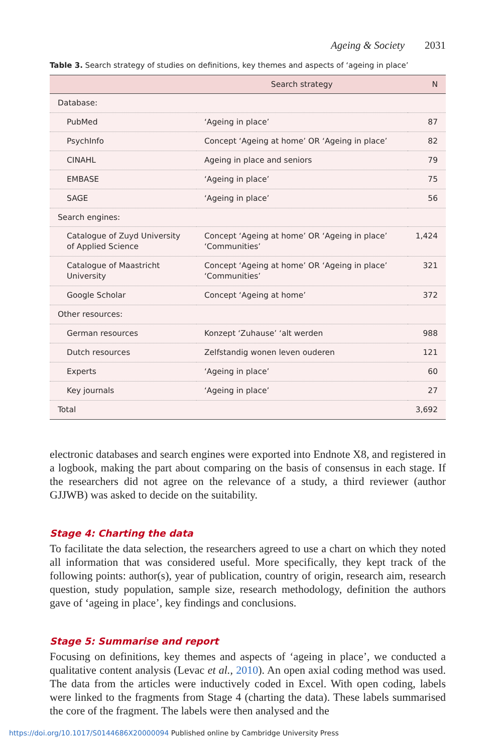Ageing & Society 2031
Table 3. Search strategy of studies on definitions, key themes and aspects of ‘ageing in place’
| | Search strategy | N |
| --- | --- | --- |
| Database: | | |
| PubMed | ‘Ageing in place’ | 87 |
| PsychInfo | Concept ‘Ageing at home’ OR ‘Ageing in place’ | 82 |
| CINAHL | Ageing in place and seniors | 79 |
| EMBASE | ‘Ageing in place’ | 75 |
| SAGE | ‘Ageing in place’ | 56 |
| Search engines: | | |
| Catalogue of Zuyd University of Applied Science | Concept ‘Ageing at home’ OR ‘Ageing in place’ ‘Communities’ | 1,424 |
| Catalogue of Maastricht University | Concept ‘Ageing at home’ OR ‘Ageing in place’ ‘Communities’ | 321 |
| Google Scholar | Concept ‘Ageing at home’ | 372 |
| Other resources: | | |
| German resources | Konzept ‘Zuhause’ ‘alt werden | 988 |
| Dutch resources | Zelfstandig wonen leven ouderen | 121 |
| Experts | ‘Ageing in place’ | 60 |
| Key journals | ‘Ageing in place’ | 27 |
| Total | | 3,692 |
electronic databases and search engines were exported into Endnote X8, and registered in a logbook, making the part about comparing on the basis of consensus in each stage. If the researchers did not agree on the relevance of a study, a third reviewer (author GJJWB) was asked to decide on the suitability.
Stage 4: Charting the data
To facilitate the data selection, the researchers agreed to use a chart on which they noted all information that was considered useful. More specifically, they kept track of the following points: author(s), year of publication, country of origin, research aim, research question, study population, sample size, research methodology, definition the authors gave of ‘ageing in place’, key findings and conclusions.
Stage 5: Summarise and report
Focusing on definitions, key themes and aspects of ‘ageing in place’, we conducted a qualitative content analysis (Levac et al., 2010). An open axial coding method was used. The data from the articles were inductively coded in Excel. With open coding, labels were linked to the fragments from Stage 4 (charting the data). These labels summarised the core of the fragment. The labels were then analysed and the
https://doi.org/10.1017/S0144686X20000094 Published online by Cambridge University Press